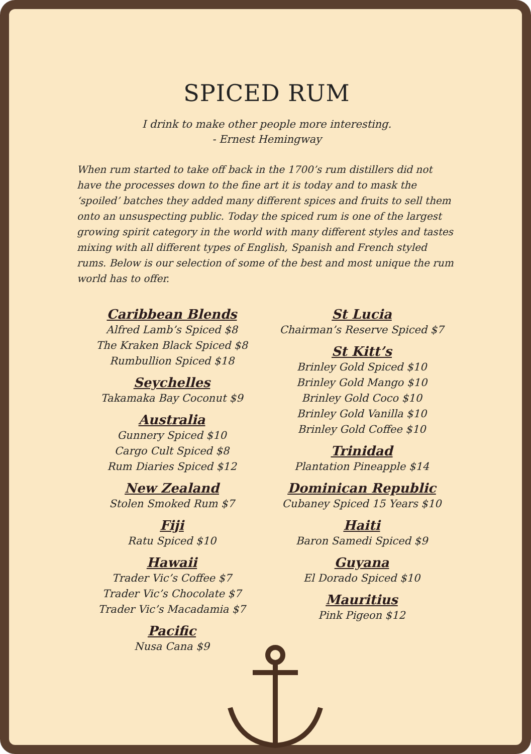SPICED RUM
I drink to make other people more interesting.
- Ernest Hemingway
When rum started to take off back in the 1700’s rum distillers did not have the processes down to the fine art it is today and to mask the ‘spoiled’ batches they added many different spices and fruits to sell them onto an unsuspecting public. Today the spiced rum is one of the largest growing spirit category in the world with many different styles and tastes mixing with all different types of English, Spanish and French styled rums. Below is our selection of some of the best and most unique the rum world has to offer.
Caribbean Blends
Alfred Lamb’s Spiced $8
The Kraken Black Spiced $8
Rumbullion Spiced $18
Seychelles
Takamaka Bay Coconut $9
Australia
Gunnery Spiced $10
Cargo Cult Spiced $8
Rum Diaries Spiced $12
New Zealand
Stolen Smoked Rum $7
Fiji
Ratu Spiced $10
Hawaii
Trader Vic’s Coffee $7
Trader Vic’s Chocolate $7
Trader Vic’s Macadamia $7
Pacific
Nusa Cana $9
St Lucia
Chairman’s Reserve Spiced $7
St Kitt’s
Brinley Gold Spiced $10
Brinley Gold Mango $10
Brinley Gold Coco $10
Brinley Gold Vanilla $10
Brinley Gold Coffee $10
Trinidad
Plantation Pineapple $14
Dominican Republic
Cubaney Spiced 15 Years $10
Haiti
Baron Samedi Spiced $9
Guyana
El Dorado Spiced $10
Mauritius
Pink Pigeon $12